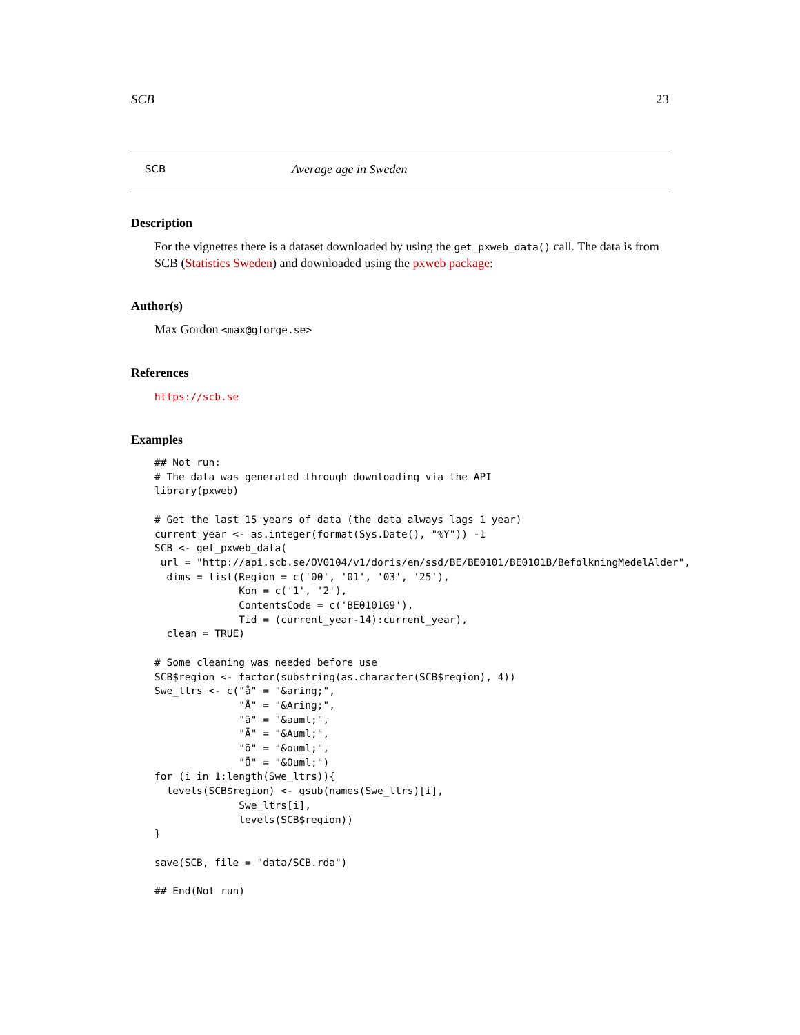SCB 23
SCB Average age in Sweden
Description
For the vignettes there is a dataset downloaded by using the get_pxweb_data() call. The data is from SCB (Statistics Sweden) and downloaded using the pxweb package:
Author(s)
Max Gordon <max@gforge.se>
References
https://scb.se
Examples
## Not run:
# The data was generated through downloading via the API
library(pxweb)

# Get the last 15 years of data (the data always lags 1 year)
current_year <- as.integer(format(Sys.Date(), "%Y")) -1
SCB <- get_pxweb_data(
 url = "http://api.scb.se/OV0104/v1/doris/en/ssd/BE/BE0101/BE0101B/BefolkningMedelAlder",
  dims = list(Region = c('00', '01', '03', '25'),
              Kon = c('1', '2'),
              ContentsCode = c('BE0101G9'),
              Tid = (current_year-14):current_year),
  clean = TRUE)

# Some cleaning was needed before use
SCB$region <- factor(substring(as.character(SCB$region), 4))
Swe_ltrs <- c("å" = "&aring;",
              "Å" = "&Aring;",
              "ä" = "&auml;",
              "Ä" = "&Auml;",
              "ö" = "&ouml;",
              "Ö" = "&Ouml;")
for (i in 1:length(Swe_ltrs)){
  levels(SCB$region) <- gsub(names(Swe_ltrs)[i],
              Swe_ltrs[i],
              levels(SCB$region))
}

save(SCB, file = "data/SCB.rda")

## End(Not run)